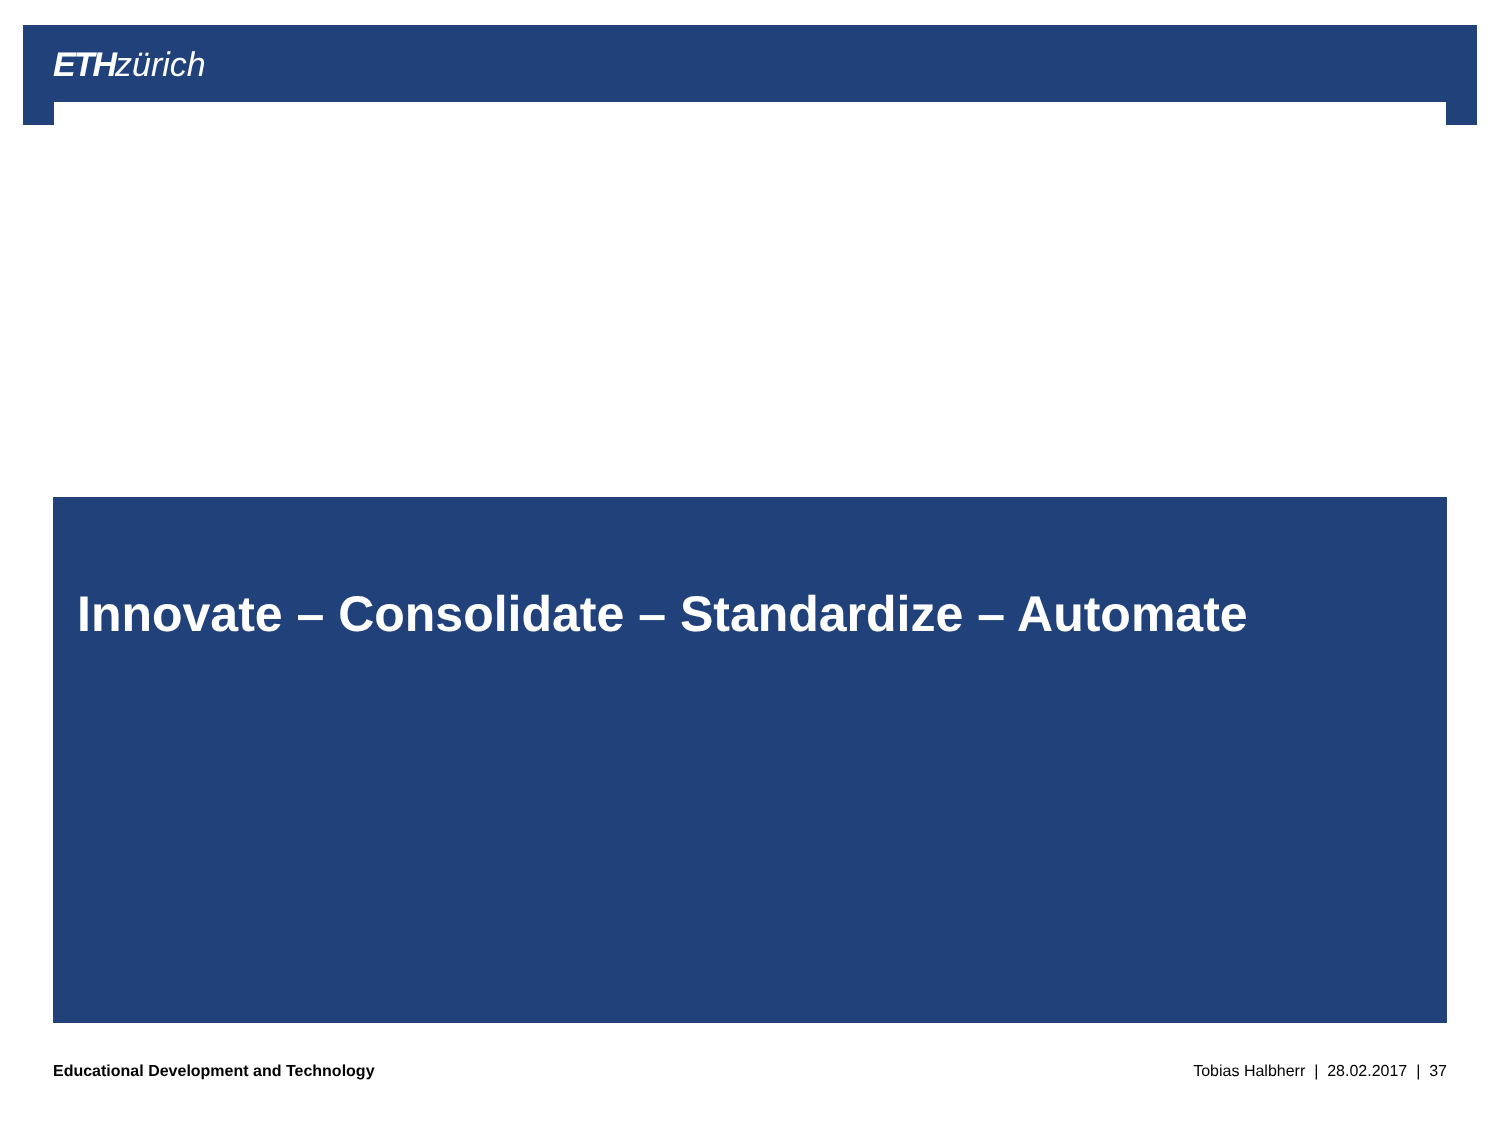ETH zürich
Innovate – Consolidate – Standardize – Automate
Educational Development and Technology Tobias Halbherr | 28.02.2017 | 37